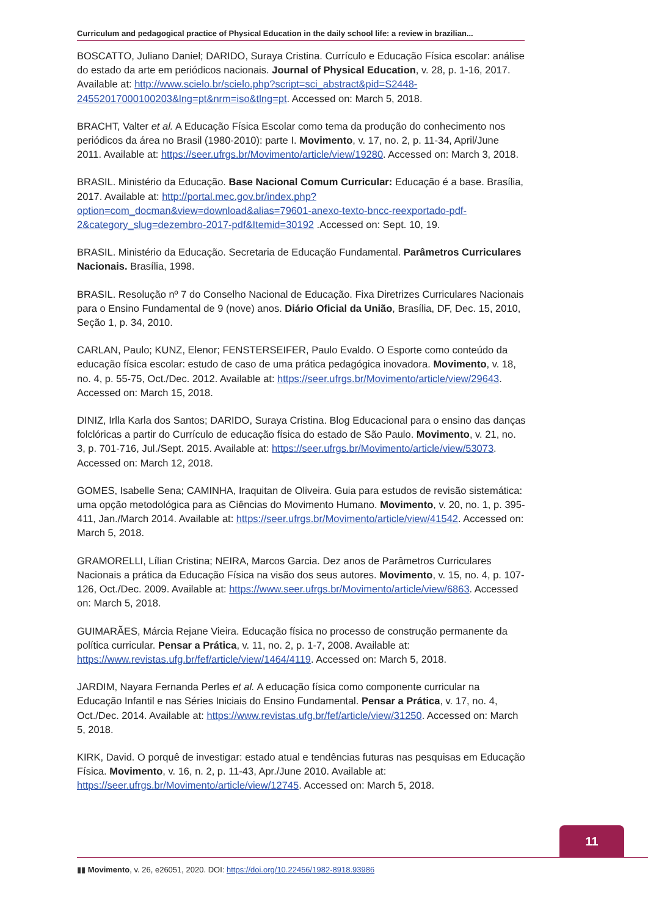Curriculum and pedagogical practice of Physical Education in the daily school life: a review in brazilian...
BOSCATTO, Juliano Daniel; DARIDO, Suraya Cristina. Currículo e Educação Física escolar: análise do estado da arte em periódicos nacionais. Journal of Physical Education, v. 28, p. 1-16, 2017. Available at: http://www.scielo.br/scielo.php?script=sci_abstract&pid=S2448- 24552017000100203&lng=pt&nrm=iso&tlng=pt. Accessed on: March 5, 2018.
BRACHT, Valter et al. A Educação Física Escolar como tema da produção do conhecimento nos periódicos da área no Brasil (1980-2010): parte I. Movimento, v. 17, no. 2, p. 11-34, April/June 2011. Available at: https://seer.ufrgs.br/Movimento/article/view/19280. Accessed on: March 3, 2018.
BRASIL. Ministério da Educação. Base Nacional Comum Curricular: Educação é a base. Brasília, 2017. Available at: http://portal.mec.gov.br/index.php?option=com_docman&view=download&alias=79601-anexo-texto-bncc-reexportado-pdf-2&category_slug=dezembro-2017-pdf&Itemid=30192 .Accessed on: Sept. 10, 19.
BRASIL. Ministério da Educação. Secretaria de Educação Fundamental. Parâmetros Curriculares Nacionais. Brasília, 1998.
BRASIL. Resolução nº 7 do Conselho Nacional de Educação. Fixa Diretrizes Curriculares Nacionais para o Ensino Fundamental de 9 (nove) anos. Diário Oficial da União, Brasília, DF, Dec. 15, 2010, Seção 1, p. 34, 2010.
CARLAN, Paulo; KUNZ, Elenor; FENSTERSEIFER, Paulo Evaldo. O Esporte como conteúdo da educação física escolar: estudo de caso de uma prática pedagógica inovadora. Movimento, v. 18, no. 4, p. 55-75, Oct./Dec. 2012. Available at: https://seer.ufrgs.br/Movimento/article/view/29643. Accessed on: March 15, 2018.
DINIZ, Irlla Karla dos Santos; DARIDO, Suraya Cristina. Blog Educacional para o ensino das danças folclóricas a partir do Currículo de educação física do estado de São Paulo. Movimento, v. 21, no. 3, p. 701-716, Jul./Sept. 2015. Available at: https://seer.ufrgs.br/Movimento/article/view/53073. Accessed on: March 12, 2018.
GOMES, Isabelle Sena; CAMINHA, Iraquitan de Oliveira. Guia para estudos de revisão sistemática: uma opção metodológica para as Ciências do Movimento Humano. Movimento, v. 20, no. 1, p. 395-411, Jan./March 2014. Available at: https://seer.ufrgs.br/Movimento/article/view/41542. Accessed on: March 5, 2018.
GRAMORELLI, Lílian Cristina; NEIRA, Marcos Garcia. Dez anos de Parâmetros Curriculares Nacionais a prática da Educação Física na visão dos seus autores. Movimento, v. 15, no. 4, p. 107-126, Oct./Dec. 2009. Available at: https://www.seer.ufrgs.br/Movimento/article/view/6863. Accessed on: March 5, 2018.
GUIMARÃES, Márcia Rejane Vieira. Educação física no processo de construção permanente da política curricular. Pensar a Prática, v. 11, no. 2, p. 1-7, 2008. Available at: https://www.revistas.ufg.br/fef/article/view/1464/4119. Accessed on: March 5, 2018.
JARDIM, Nayara Fernanda Perles et al. A educação física como componente curricular na Educação Infantil e nas Séries Iniciais do Ensino Fundamental. Pensar a Prática, v. 17, no. 4, Oct./Dec. 2014. Available at: https://www.revistas.ufg.br/fef/article/view/31250. Accessed on: March 5, 2018.
KIRK, David. O porquê de investigar: estado atual e tendências futuras nas pesquisas em Educação Física. Movimento, v. 16, n. 2, p. 11-43, Apr./June 2010. Available at: https://seer.ufrgs.br/Movimento/article/view/12745. Accessed on: March 5, 2018.
11
▮▮ Movimento, v. 26, e26051, 2020. DOI: https://doi.org/10.22456/1982-8918.93986